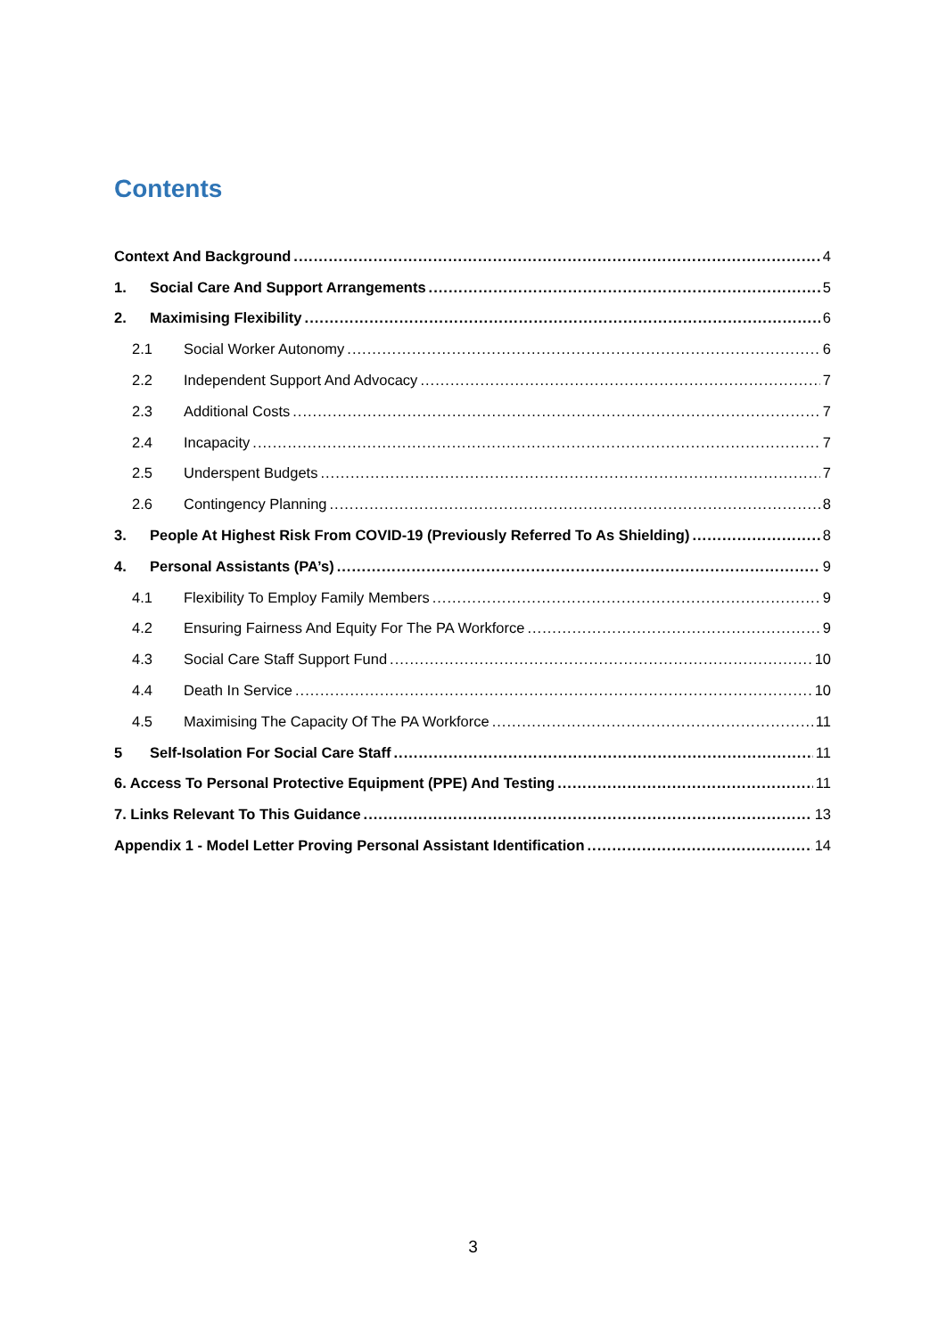Contents
Context And Background 4
1. Social Care And Support Arrangements 5
2. Maximising Flexibility 6
2.1 Social Worker Autonomy 6
2.2 Independent Support And Advocacy 7
2.3 Additional Costs 7
2.4 Incapacity 7
2.5 Underspent Budgets 7
2.6 Contingency Planning 8
3. People At Highest Risk From COVID-19 (Previously Referred To As Shielding) 8
4. Personal Assistants (PA’s) 9
4.1 Flexibility To Employ Family Members 9
4.2 Ensuring Fairness And Equity For The PA Workforce 9
4.3 Social Care Staff Support Fund 10
4.4 Death In Service 10
4.5 Maximising The Capacity Of The PA Workforce 11
5 Self-Isolation For Social Care Staff 11
6. Access To Personal Protective Equipment (PPE) And Testing 11
7. Links Relevant To This Guidance 13
Appendix 1 - Model Letter Proving Personal Assistant Identification 14
3